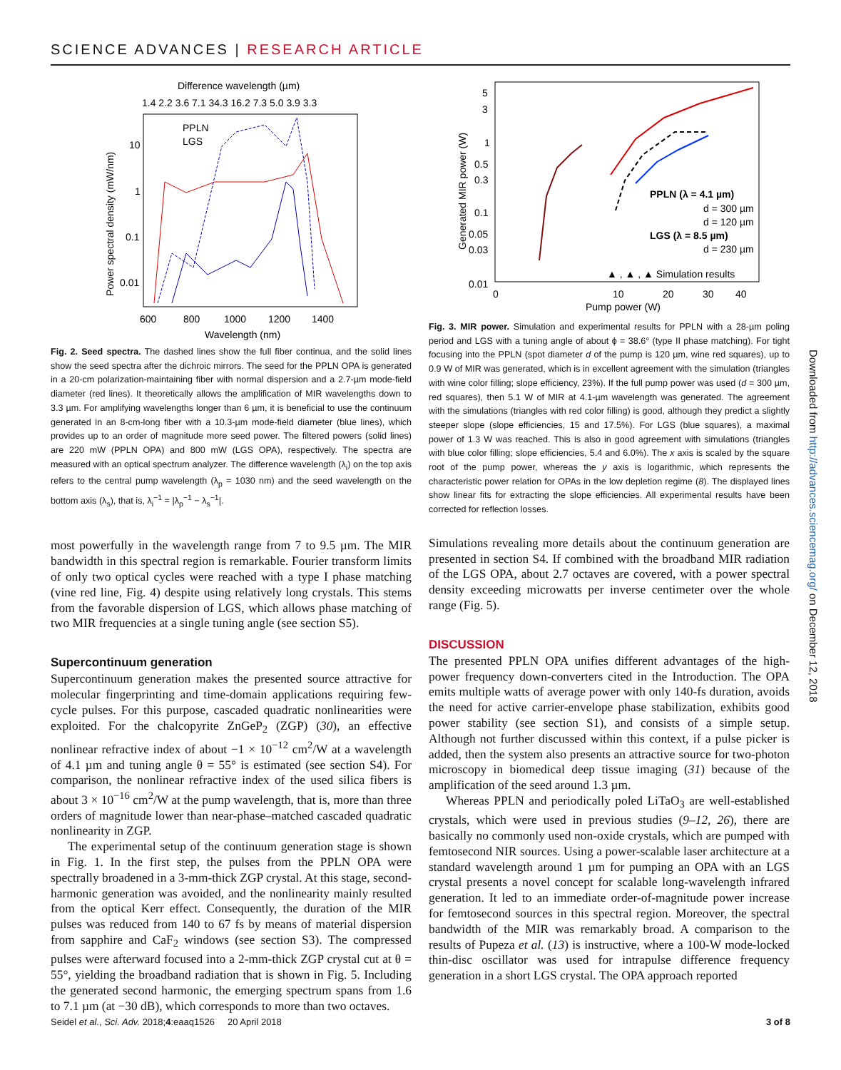SCIENCE ADVANCES | RESEARCH ARTICLE
Difference wavelength (µm)
1.4 2.2 3.6 7.1 34.3 16.2 7.3 5.0 3.9 3.3
PPLN
LGS
10
1
0.1
0.01
600
800
1000
1200
1400
Wavelength (nm)
Power spectral density (mW/nm)
Fig. 2. Seed spectra. The dashed lines show the full fiber continua, and the solid lines show the seed spectra after the dichroic mirrors. The seed for the PPLN OPA is generated in a 20-cm polarization-maintaining fiber with normal dispersion and a 2.7-µm mode-field diameter (red lines). It theoretically allows the amplification of MIR wavelengths down to 3.3 µm. For amplifying wavelengths longer than 6 µm, it is beneficial to use the continuum generated in an 8-cm-long fiber with a 10.3-µm mode-field diameter (blue lines), which provides up to an order of magnitude more seed power. The filtered powers (solid lines) are 220 mW (PPLN OPA) and 800 mW (LGS OPA), respectively. The spectra are measured with an optical spectrum analyzer. The difference wavelength (λ<sub>i</sub>) on the top axis refers to the central pump wavelength (λ<sub>p</sub> = 1030 nm) and the seed wavelength on the bottom axis (λ<sub>s</sub>), that is, λ<sub>i</sub><sup>−1</sup> = |λ<sub>p</sub><sup>−1</sup> − λ<sub>s</sub><sup>−1</sup>|.
most powerfully in the wavelength range from 7 to 9.5 µm. The MIR bandwidth in this spectral region is remarkable. Fourier transform limits of only two optical cycles were reached with a type I phase matching (vine red line, Fig. 4) despite using relatively long crystals. This stems from the favorable dispersion of LGS, which allows phase matching of two MIR frequencies at a single tuning angle (see section S5).
Supercontinuum generation
Supercontinuum generation makes the presented source attractive for molecular fingerprinting and time-domain applications requiring few-cycle pulses. For this purpose, cascaded quadratic nonlinearities were exploited. For the chalcopyrite ZnGeP<sub>2</sub> (ZGP) (30), an effective nonlinear refractive index of about −1 × 10<sup>−12</sup> cm<sup>2</sup>/W at a wavelength of 4.1 µm and tuning angle θ = 55° is estimated (see section S4). For comparison, the nonlinear refractive index of the used silica fibers is about 3 × 10<sup>−16</sup> cm<sup>2</sup>/W at the pump wavelength, that is, more than three orders of magnitude lower than near-phase–matched cascaded quadratic nonlinearity in ZGP.
The experimental setup of the continuum generation stage is shown in Fig. 1. In the first step, the pulses from the PPLN OPA were spectrally broadened in a 3-mm-thick ZGP crystal. At this stage, second-harmonic generation was avoided, and the nonlinearity mainly resulted from the optical Kerr effect. Consequently, the duration of the MIR pulses was reduced from 140 to 67 fs by means of material dispersion from sapphire and CaF<sub>2</sub> windows (see section S3). The compressed pulses were afterward focused into a 2-mm-thick ZGP crystal cut at θ = 55°, yielding the broadband radiation that is shown in Fig. 5. Including the generated second harmonic, the emerging spectrum spans from 1.6 to 7.1 µm (at −30 dB), which corresponds to more than two octaves.
5
3
1
0.5
0.3
0.1
0.05
0.03
0.01
0
10
20
30
40
Pump power (W)
Generated MIR power (W)
PPLN (λ = 4.1 µm)
d = 300 µm
d = 120 µm
LGS (λ = 8.5 µm)
d = 230 µm
▲ , ▲ , ▲ Simulation results
Fig. 3. MIR power. Simulation and experimental results for PPLN with a 28-µm poling period and LGS with a tuning angle of about ϕ = 38.6° (type II phase matching). For tight focusing into the PPLN (spot diameter d of the pump is 120 µm, wine red squares), up to 0.9 W of MIR was generated, which is in excellent agreement with the simulation (triangles with wine color filling; slope efficiency, 23%). If the full pump power was used (d = 300 µm, red squares), then 5.1 W of MIR at 4.1-µm wavelength was generated. The agreement with the simulations (triangles with red color filling) is good, although they predict a slightly steeper slope (slope efficiencies, 15 and 17.5%). For LGS (blue squares), a maximal power of 1.3 W was reached. This is also in good agreement with simulations (triangles with blue color filling; slope efficiencies, 5.4 and 6.0%). The x axis is scaled by the square root of the pump power, whereas the y axis is logarithmic, which represents the characteristic power relation for OPAs in the low depletion regime (8). The displayed lines show linear fits for extracting the slope efficiencies. All experimental results have been corrected for reflection losses.
Simulations revealing more details about the continuum generation are presented in section S4. If combined with the broadband MIR radiation of the LGS OPA, about 2.7 octaves are covered, with a power spectral density exceeding microwatts per inverse centimeter over the whole range (Fig. 5).
DISCUSSION
The presented PPLN OPA unifies different advantages of the high-power frequency down-converters cited in the Introduction. The OPA emits multiple watts of average power with only 140-fs duration, avoids the need for active carrier-envelope phase stabilization, exhibits good power stability (see section S1), and consists of a simple setup. Although not further discussed within this context, if a pulse picker is added, then the system also presents an attractive source for two-photon microscopy in biomedical deep tissue imaging (31) because of the amplification of the seed around 1.3 µm.
Whereas PPLN and periodically poled LiTaO<sub>3</sub> are well-established crystals, which were used in previous studies (9–12, 26), there are basically no commonly used non-oxide crystals, which are pumped with femtosecond NIR sources. Using a power-scalable laser architecture at a standard wavelength around 1 µm for pumping an OPA with an LGS crystal presents a novel concept for scalable long-wavelength infrared generation. It led to an immediate order-of-magnitude power increase for femtosecond sources in this spectral region. Moreover, the spectral bandwidth of the MIR was remarkably broad. A comparison to the results of Pupeza et al. (13) is instructive, where a 100-W mode-locked thin-disc oscillator was used for intrapulse difference frequency generation in a short LGS crystal. The OPA approach reported
Downloaded from http://advances.sciencemag.org/ on December 12, 2018
Seidel et al., Sci. Adv. 2018;4:eaaq1526 20 April 2018 3 of 8